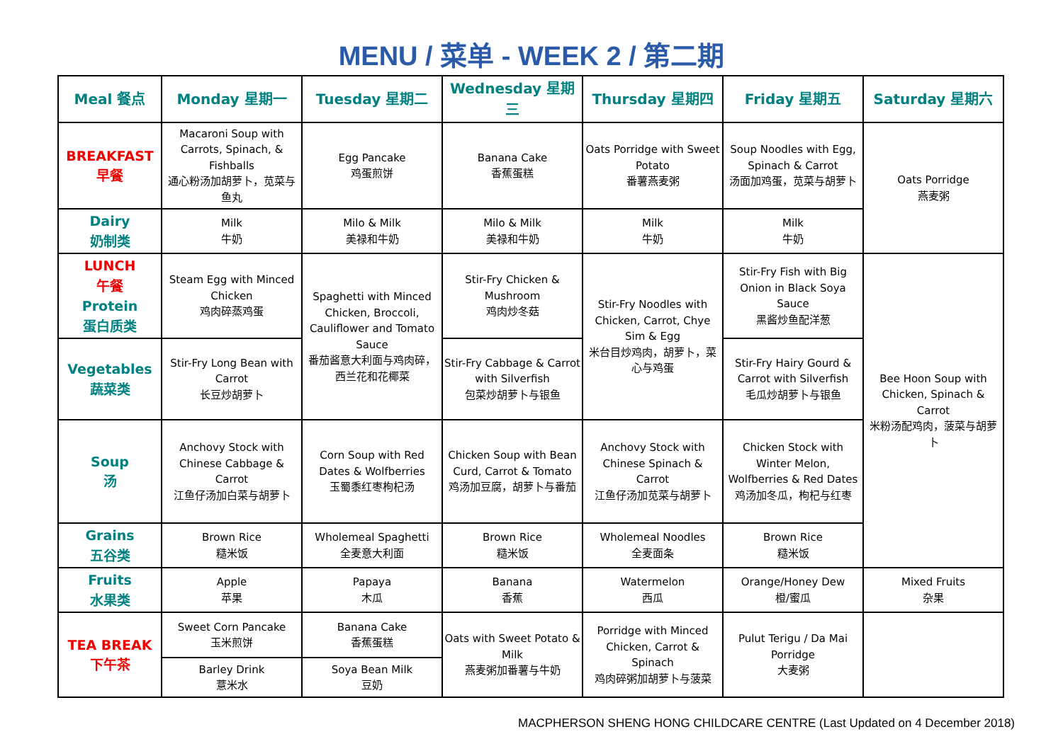MENU / 菜单 - WEEK 2 / 第二期
| Meal 餐点 | Monday 星期一 | Tuesday 星期二 | Wednesday 星期三 | Thursday 星期四 | Friday 星期五 | Saturday 星期六 |
| --- | --- | --- | --- | --- | --- | --- |
| BREAKFAST 早餐 | Macaroni Soup with Carrots, Spinach, & Fishballs 通心粉汤加胡萝卜，苋菜与鱼丸 | Egg Pancake 鸡蛋煎饼 | Banana Cake 香蕉蛋糕 | Oats Porridge with Sweet Potato 番薯燕麦粥 | Soup Noodles with Egg, Spinach & Carrot 汤面加鸡蛋，苋菜与胡萝卜 | Oats Porridge 燕麦粥 |
| Dairy 奶制类 | Milk 牛奶 | Milo & Milk 美禄和牛奶 | Milo & Milk 美禄和牛奶 | Milk 牛奶 | Milk 牛奶 | |
| LUNCH 午餐 Protein 蛋白质类 | Steam Egg with Minced Chicken 鸡肉碎蒸鸡蛋 | Spaghetti with Minced Chicken, Broccoli, Cauliflower and Tomato Sauce 番茄酱意大利面与鸡肉碎，西兰花和花椰菜 | Stir-Fry Chicken & Mushroom 鸡肉炒冬菇 | Stir-Fry Noodles with Chicken, Carrot, Chye Sim & Egg 米台目炒鸡肉，胡萝卜，菜心与鸡蛋 | Stir-Fry Fish with Big Onion in Black Soya Sauce 黑酱炒鱼配洋葱 | Bee Hoon Soup with Chicken, Spinach & Carrot 米粉汤配鸡肉，菠菜与胡萝卜 |
| Vegetables 蔬菜类 | Stir-Fry Long Bean with Carrot 长豆炒胡萝卜 | | Stir-Fry Cabbage & Carrot with Silverfish 包菜炒胡萝卜与银鱼 | | Stir-Fry Hairy Gourd & Carrot with Silverfish 毛瓜炒胡萝卜与银鱼 | |
| Soup 汤 | Anchovy Stock with Chinese Cabbage & Carrot 江鱼仔汤加白菜与胡萝卜 | Corn Soup with Red Dates & Wolfberries 玉蜀黍红枣枸杞汤 | Chicken Soup with Bean Curd, Carrot & Tomato 鸡汤加豆腐，胡萝卜与番茄 | Anchovy Stock with Chinese Spinach & Carrot 江鱼仔汤加苋菜与胡萝卜 | Chicken Stock with Winter Melon, Wolfberries & Red Dates 鸡汤加冬瓜，枸杞与红枣 | |
| Grains 五谷类 | Brown Rice 糙米饭 | Wholemeal Spaghetti 全麦意大利面 | Brown Rice 糙米饭 | Wholemeal Noodles 全麦面条 | Brown Rice 糙米饭 | |
| Fruits 水果类 | Apple 苹果 | Papaya 木瓜 | Banana 香蕉 | Watermelon 西瓜 | Orange/Honey Dew 橙/蜜瓜 | Mixed Fruits 杂果 |
| TEA BREAK 下午茶 | Sweet Corn Pancake 玉米煎饼 | Banana Cake 香蕉蛋糕 | Oats with Sweet Potato & Milk 燕麦粥加番薯与牛奶 | Porridge with Minced Chicken, Carrot & Spinach 鸡肉碎粥加胡萝卜与菠菜 | Pulut Terigu / Da Mai Porridge 大麦粥 | |
| | Barley Drink 薏米水 | Soya Bean Milk 豆奶 | | | | |
MACPHERSON SHENG HONG CHILDCARE CENTRE (Last Updated on 4 December 2018)